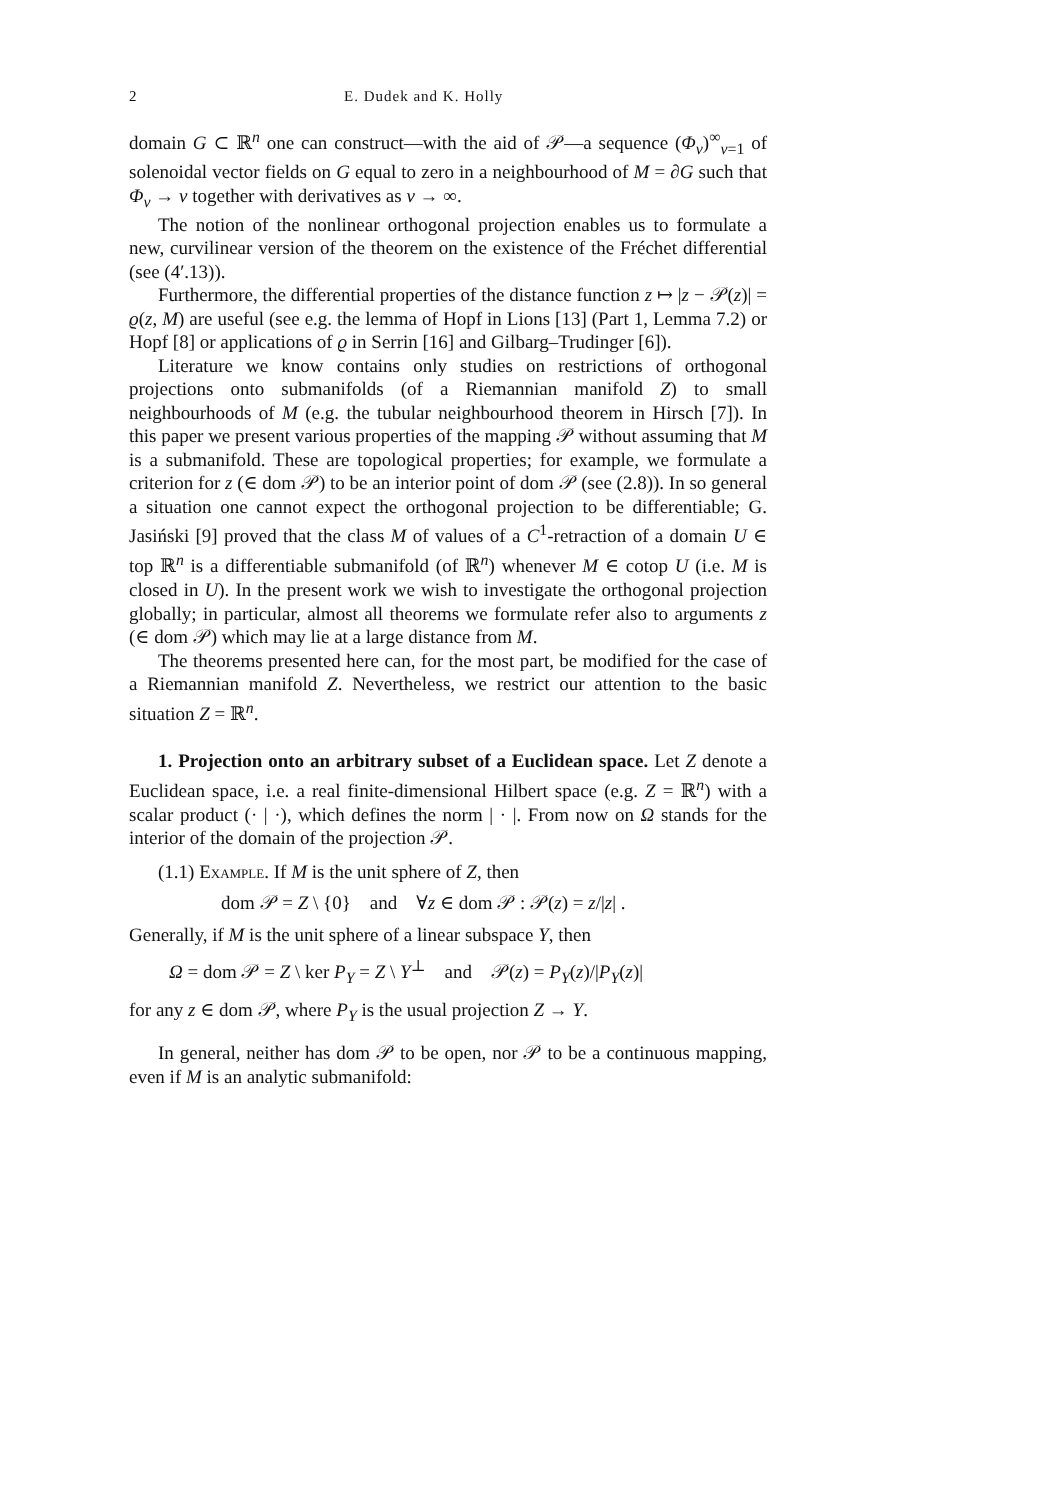2 E. Dudek and K. Holly
domain G ⊂ ℝ<sup>n</sup> one can construct—with the aid of 𝒫—a sequence (Φ<sub>ν</sub>)<sup>∞</sup><sub>ν=1</sub> of solenoidal vector fields on G equal to zero in a neighbourhood of M = ∂G such that Φ<sub>ν</sub> → v together with derivatives as ν → ∞.
The notion of the nonlinear orthogonal projection enables us to formulate a new, curvilinear version of the theorem on the existence of the Fréchet differential (see (4′.13)).
Furthermore, the differential properties of the distance function z ↦ |z − 𝒫(z)| = ϱ(z, M) are useful (see e.g. the lemma of Hopf in Lions [13] (Part 1, Lemma 7.2) or Hopf [8] or applications of ϱ in Serrin [16] and Gilbarg–Trudinger [6]).
Literature we know contains only studies on restrictions of orthogonal projections onto submanifolds (of a Riemannian manifold Z) to small neighbourhoods of M (e.g. the tubular neighbourhood theorem in Hirsch [7]). In this paper we present various properties of the mapping 𝒫 without assuming that M is a submanifold. These are topological properties; for example, we formulate a criterion for z (∈ dom 𝒫) to be an interior point of dom 𝒫 (see (2.8)). In so general a situation one cannot expect the orthogonal projection to be differentiable; G. Jasiński [9] proved that the class M of values of a C<sup>1</sup>-retraction of a domain U ∈ top ℝ<sup>n</sup> is a differentiable submanifold (of ℝ<sup>n</sup>) whenever M ∈ cotop U (i.e. M is closed in U). In the present work we wish to investigate the orthogonal projection globally; in particular, almost all theorems we formulate refer also to arguments z (∈ dom 𝒫) which may lie at a large distance from M.
The theorems presented here can, for the most part, be modified for the case of a Riemannian manifold Z. Nevertheless, we restrict our attention to the basic situation Z = ℝ<sup>n</sup>.
1. Projection onto an arbitrary subset of a Euclidean space. Let Z denote a Euclidean space, i.e. a real finite-dimensional Hilbert space (e.g. Z = ℝ<sup>n</sup>) with a scalar product (· | ·), which defines the norm | · |. From now on Ω stands for the interior of the domain of the projection 𝒫.
(1.1) Example. If M is the unit sphere of Z, then
dom 𝒫 = Z \ {0} and ∀z ∈ dom 𝒫 : 𝒫(z) = z/|z| .
Generally, if M is the unit sphere of a linear subspace Y, then
Ω = dom 𝒫 = Z \ ker P<sub>Y</sub> = Z \ Y<sup>⊥</sup> and 𝒫(z) = P<sub>Y</sub>(z)/|P<sub>Y</sub>(z)|
for any z ∈ dom 𝒫, where P<sub>Y</sub> is the usual projection Z → Y.
In general, neither has dom 𝒫 to be open, nor 𝒫 to be a continuous mapping, even if M is an analytic submanifold: